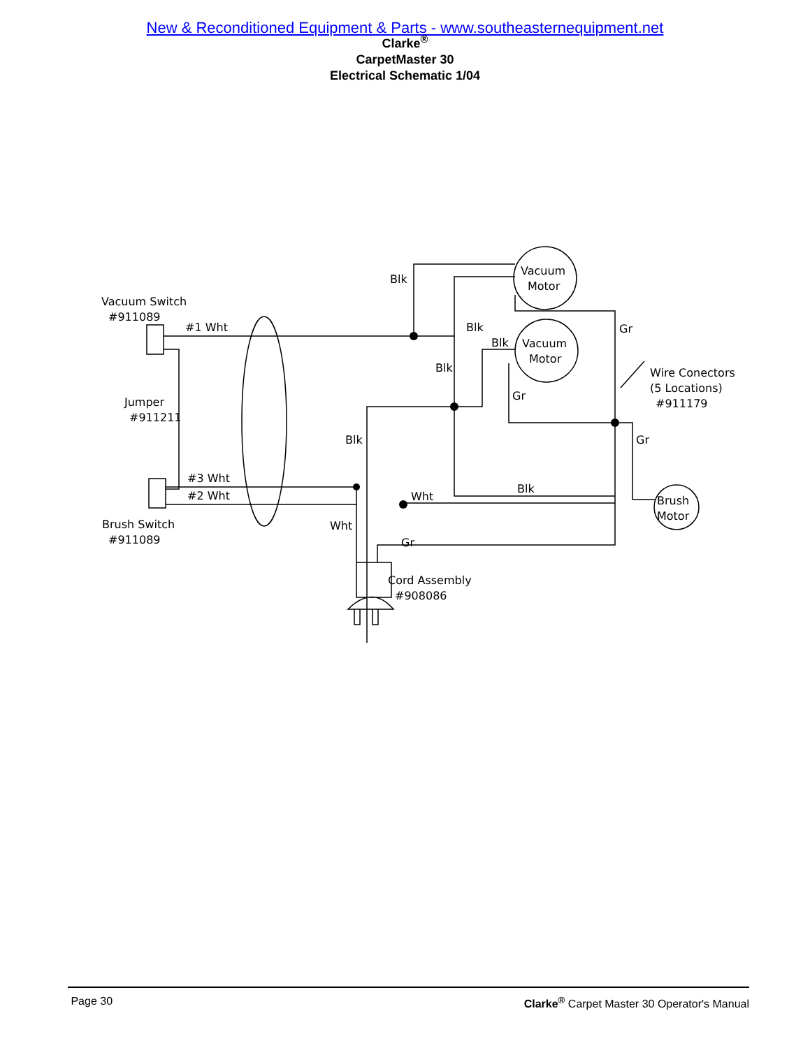New & Reconditioned Equipment & Parts - www.southeasternequipment.net
Clarke<sup>®</sup>
CarpetMaster 30
Electrical Schematic 1/04
Vacuum
Motor
Vacuum
Motor
Brush
Motor
Vacuum Switch
#911089
#1 Wht
Blk
Blk
Blk
Blk
Gr
Jumper
#911211
Wire Conectors
(5 Locations)
#911179
Gr
Blk
Gr
#3 Wht
#2 Wht
Blk
Wht
Brush Switch
#911089
Wht
Gr
Cord Assembly
#908086
Page 30 Clarke<sup>®</sup> Carpet Master 30 Operator's Manual